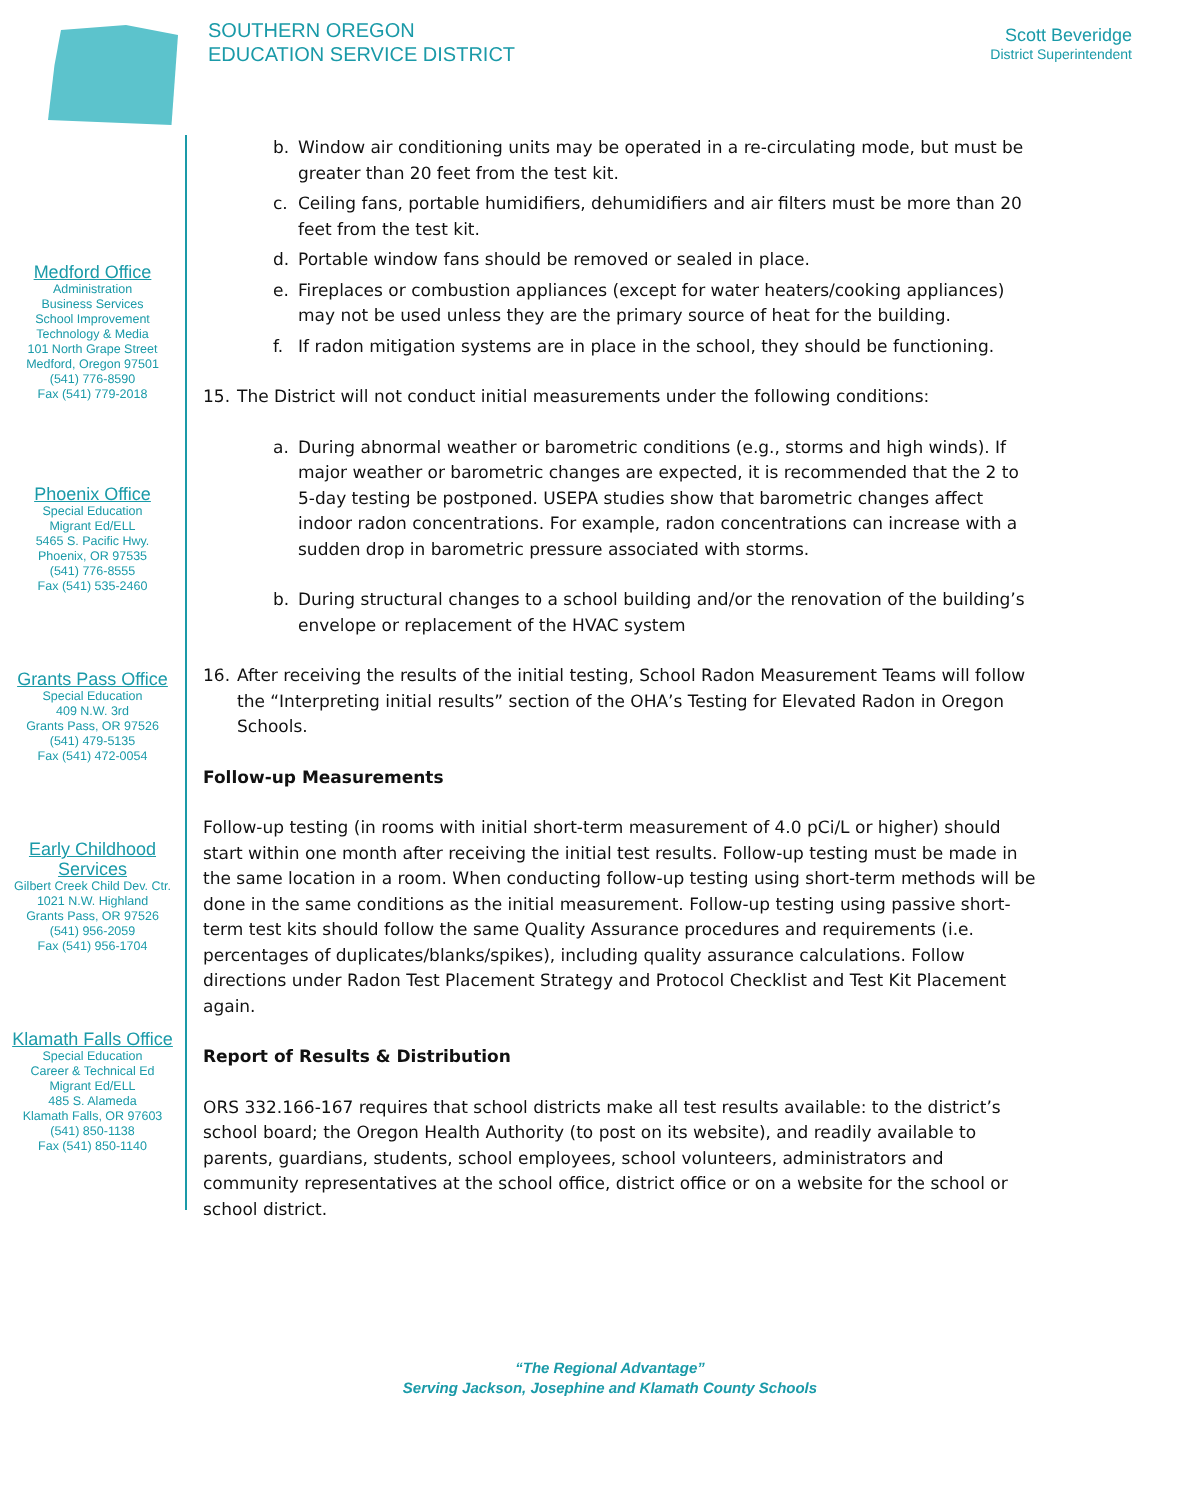SOUTHERN OREGON
EDUCATION SERVICE DISTRICT
Scott Beveridge
District Superintendent
Medford Office
Administration
Business Services
School Improvement
Technology & Media
101 North Grape Street
Medford, Oregon 97501
(541) 776-8590
Fax (541) 779-2018
Phoenix Office
Special Education
Migrant Ed/ELL
5465 S. Pacific Hwy.
Phoenix, OR 97535
(541) 776-8555
Fax (541) 535-2460
Grants Pass Office
Special Education
409 N.W. 3rd
Grants Pass, OR 97526
(541) 479-5135
Fax (541) 472-0054
Early Childhood
Services
Gilbert Creek Child Dev. Ctr.
1021 N.W. Highland
Grants Pass, OR 97526
(541) 956-2059
Fax (541) 956-1704
Klamath Falls Office
Special Education
Career & Technical Ed
Migrant Ed/ELL
485 S. Alameda
Klamath Falls, OR 97603
(541) 850-1138
Fax (541) 850-1140
b. Window air conditioning units may be operated in a re-circulating mode, but must be greater than 20 feet from the test kit.
c. Ceiling fans, portable humidifiers, dehumidifiers and air filters must be more than 20 feet from the test kit.
d. Portable window fans should be removed or sealed in place.
e. Fireplaces or combustion appliances (except for water heaters/cooking appliances) may not be used unless they are the primary source of heat for the building.
f. If radon mitigation systems are in place in the school, they should be functioning.
15. The District will not conduct initial measurements under the following conditions:
a. During abnormal weather or barometric conditions (e.g., storms and high winds). If major weather or barometric changes are expected, it is recommended that the 2 to 5-day testing be postponed. USEPA studies show that barometric changes affect indoor radon concentrations. For example, radon concentrations can increase with a sudden drop in barometric pressure associated with storms.
b. During structural changes to a school building and/or the renovation of the building’s envelope or replacement of the HVAC system
16. After receiving the results of the initial testing, School Radon Measurement Teams will follow the “Interpreting initial results” section of the OHA’s Testing for Elevated Radon in Oregon Schools.
Follow-up Measurements
Follow-up testing (in rooms with initial short-term measurement of 4.0 pCi/L or higher) should start within one month after receiving the initial test results. Follow-up testing must be made in the same location in a room. When conducting follow-up testing using short-term methods will be done in the same conditions as the initial measurement. Follow-up testing using passive short-term test kits should follow the same Quality Assurance procedures and requirements (i.e. percentages of duplicates/blanks/spikes), including quality assurance calculations. Follow directions under Radon Test Placement Strategy and Protocol Checklist and Test Kit Placement again.
Report of Results & Distribution
ORS 332.166-167 requires that school districts make all test results available: to the district’s school board; the Oregon Health Authority (to post on its website), and readily available to parents, guardians, students, school employees, school volunteers, administrators and community representatives at the school office, district office or on a website for the school or school district.
“The Regional Advantage”
Serving Jackson, Josephine and Klamath County Schools